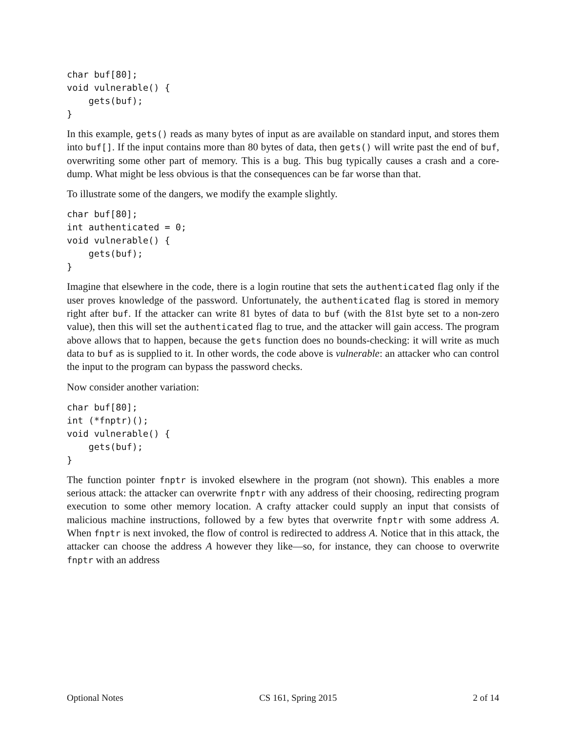char buf[80];
void vulnerable() {
    gets(buf);
}
In this example, gets() reads as many bytes of input as are available on standard input, and stores them into buf[]. If the input contains more than 80 bytes of data, then gets() will write past the end of buf, overwriting some other part of memory. This is a bug. This bug typically causes a crash and a core-dump. What might be less obvious is that the consequences can be far worse than that.
To illustrate some of the dangers, we modify the example slightly.
char buf[80];
int authenticated = 0;
void vulnerable() {
    gets(buf);
}
Imagine that elsewhere in the code, there is a login routine that sets the authenticated flag only if the user proves knowledge of the password. Unfortunately, the authenticated flag is stored in memory right after buf. If the attacker can write 81 bytes of data to buf (with the 81st byte set to a non-zero value), then this will set the authenticated flag to true, and the attacker will gain access. The program above allows that to happen, because the gets function does no bounds-checking: it will write as much data to buf as is supplied to it. In other words, the code above is vulnerable: an attacker who can control the input to the program can bypass the password checks.
Now consider another variation:
char buf[80];
int (*fnptr)();
void vulnerable() {
    gets(buf);
}
The function pointer fnptr is invoked elsewhere in the program (not shown). This enables a more serious attack: the attacker can overwrite fnptr with any address of their choosing, redirecting program execution to some other memory location. A crafty attacker could supply an input that consists of malicious machine instructions, followed by a few bytes that overwrite fnptr with some address A. When fnptr is next invoked, the flow of control is redirected to address A. Notice that in this attack, the attacker can choose the address A however they like—so, for instance, they can choose to overwrite fnptr with an address
Optional Notes CS 161, Spring 2015 2 of 14